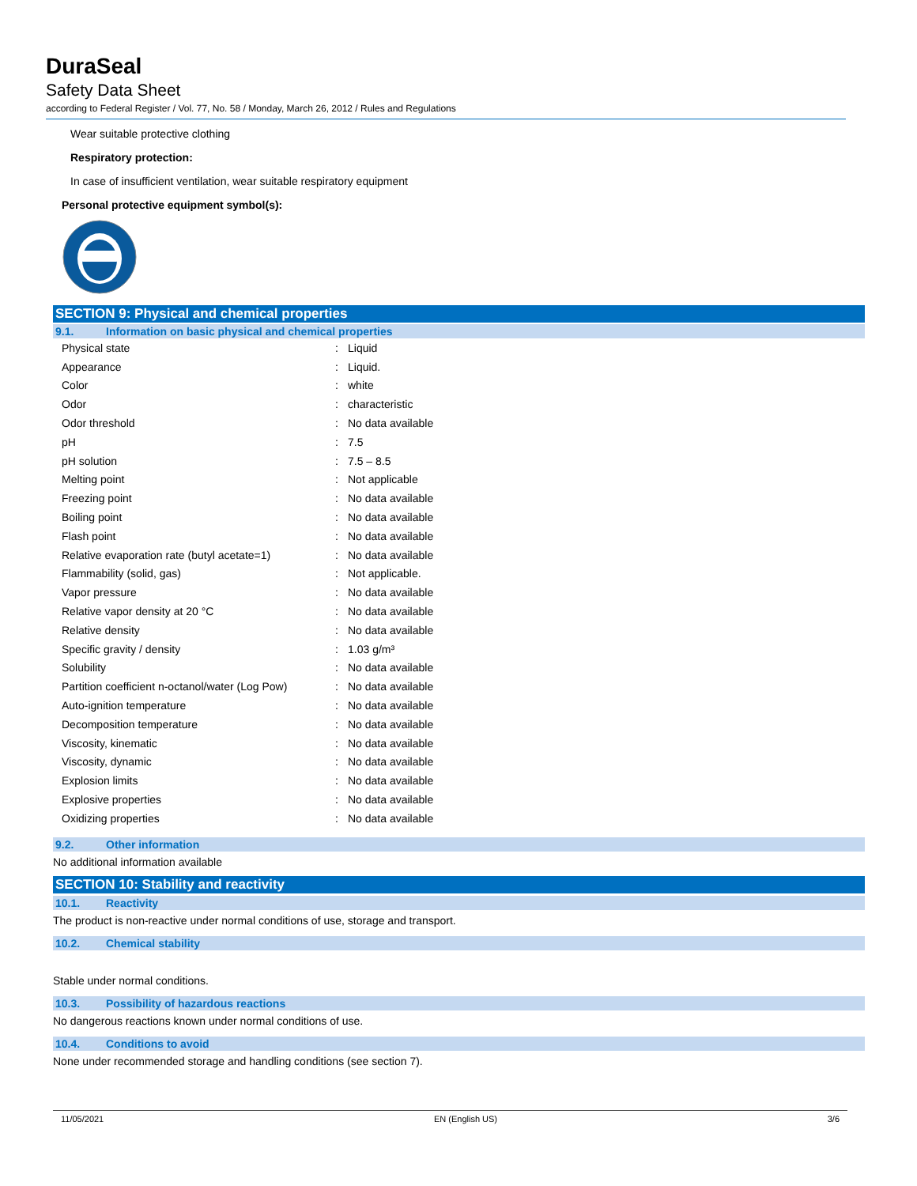DuraSeal
Safety Data Sheet
according to Federal Register / Vol. 77, No. 58 / Monday, March 26, 2012 / Rules and Regulations
Wear suitable protective clothing
Respiratory protection:
In case of insufficient ventilation, wear suitable respiratory equipment
Personal protective equipment symbol(s):
SECTION 9: Physical and chemical properties
9.1. Information on basic physical and chemical properties
| Physical state | : | Liquid |
| Appearance | : | Liquid. |
| Color | : | white |
| Odor | : | characteristic |
| Odor threshold | : | No data available |
| pH | : | 7.5 |
| pH solution | : | 7.5 – 8.5 |
| Melting point | : | Not applicable |
| Freezing point | : | No data available |
| Boiling point | : | No data available |
| Flash point | : | No data available |
| Relative evaporation rate (butyl acetate=1) | : | No data available |
| Flammability (solid, gas) | : | Not applicable. |
| Vapor pressure | : | No data available |
| Relative vapor density at 20 °C | : | No data available |
| Relative density | : | No data available |
| Specific gravity / density | : | 1.03 g/m³ |
| Solubility | : | No data available |
| Partition coefficient n-octanol/water (Log Pow) | : | No data available |
| Auto-ignition temperature | : | No data available |
| Decomposition temperature | : | No data available |
| Viscosity, kinematic | : | No data available |
| Viscosity, dynamic | : | No data available |
| Explosion limits | : | No data available |
| Explosive properties | : | No data available |
| Oxidizing properties | : | No data available |
9.2. Other information
No additional information available
SECTION 10: Stability and reactivity
10.1. Reactivity
The product is non-reactive under normal conditions of use, storage and transport.
10.2. Chemical stability
Stable under normal conditions.
10.3. Possibility of hazardous reactions
No dangerous reactions known under normal conditions of use.
10.4. Conditions to avoid
None under recommended storage and handling conditions (see section 7).
11/05/2021 EN (English US) 3/6